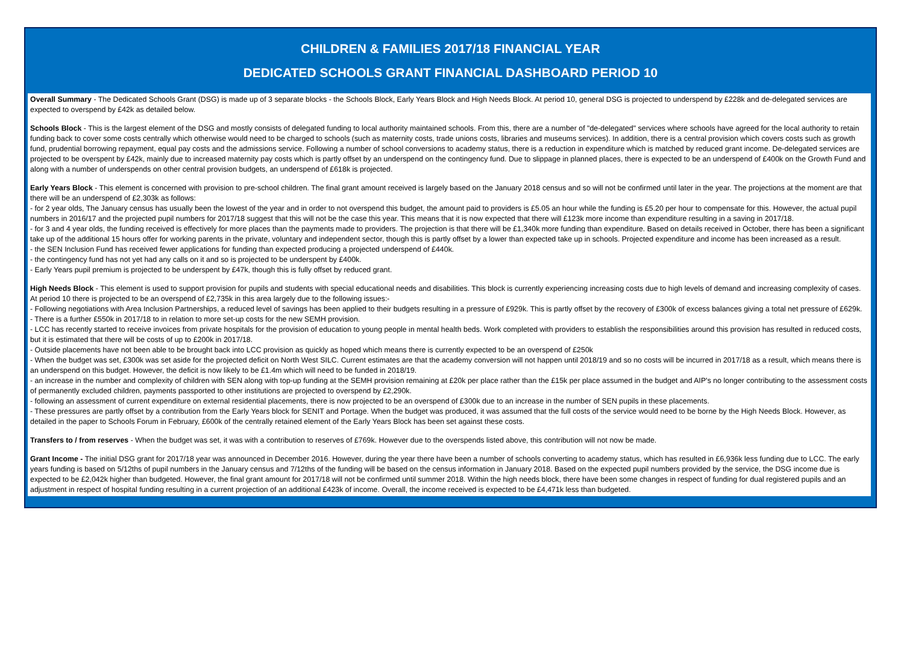CHILDREN & FAMILIES 2017/18 FINANCIAL YEAR
DEDICATED SCHOOLS GRANT FINANCIAL DASHBOARD PERIOD 10
Overall Summary - The Dedicated Schools Grant (DSG) is made up of 3 separate blocks - the Schools Block, Early Years Block and High Needs Block. At period 10, general DSG is projected to underspend by £228k and de-delegated services are expected to overspend by £42k as detailed below.
Schools Block - This is the largest element of the DSG and mostly consists of delegated funding to local authority maintained schools. From this, there are a number of "de-delegated" services where schools have agreed for the local authority to retain funding back to cover some costs centrally which otherwise would need to be charged to schools (such as maternity costs, trade unions costs, libraries and museums services). In addition, there is a central provision which covers costs such as growth fund, prudential borrowing repayment, equal pay costs and the admissions service. Following a number of school conversions to academy status, there is a reduction in expenditure which is matched by reduced grant income. De-delegated services are projected to be overspent by £42k, mainly due to increased maternity pay costs which is partly offset by an underspend on the contingency fund. Due to slippage in planned places, there is expected to be an underspend of £400k on the Growth Fund and along with a number of underspends on other central provision budgets, an underspend of £618k is projected.
Early Years Block - This element is concerned with provision to pre-school children. The final grant amount received is largely based on the January 2018 census and so will not be confirmed until later in the year. The projections at the moment are that there will be an underspend of £2,303k as follows:
- for 2 year olds, The January census has usually been the lowest of the year and in order to not overspend this budget, the amount paid to providers is £5.05 an hour while the funding is £5.20 per hour to compensate for this. However, the actual pupil numbers in 2016/17 and the projected pupil numbers for 2017/18 suggest that this will not be the case this year. This means that it is now expected that there will £123k more income than expenditure resulting in a saving in 2017/18.
- for 3 and 4 year olds, the funding received is effectively for more places than the payments made to providers. The projection is that there will be £1,340k more funding than expenditure. Based on details received in October, there has been a significant take up of the additional 15 hours offer for working parents in the private, voluntary and independent sector, though this is partly offset by a lower than expected take up in schools. Projected expenditure and income has been increased as a result.
- the SEN Inclusion Fund has received fewer applications for funding than expected producing a projected underspend of £440k.
- the contingency fund has not yet had any calls on it and so is projected to be underspent by £400k.
- Early Years pupil premium is projected to be underspent by £47k, though this is fully offset by reduced grant.
High Needs Block - This element is used to support provision for pupils and students with special educational needs and disabilities. This block is currently experiencing increasing costs due to high levels of demand and increasing complexity of cases. At period 10 there is projected to be an overspend of £2,735k in this area largely due to the following issues:-
- Following negotiations with Area Inclusion Partnerships, a reduced level of savings has been applied to their budgets resulting in a pressure of £929k. This is partly offset by the recovery of £300k of excess balances giving a total net pressure of £629k.
- There is a further £550k in 2017/18 to in relation to more set-up costs for the new SEMH provision.
- LCC has recently started to receive invoices from private hospitals for the provision of education to young people in mental health beds. Work completed with providers to establish the responsibilities around this provision has resulted in reduced costs, but it is estimated that there will be costs of up to £200k in 2017/18.
- Outside placements have not been able to be brought back into LCC provision as quickly as hoped which means there is currently expected to be an overspend of £250k
- When the budget was set, £300k was set aside for the projected deficit on North West SILC. Current estimates are that the academy conversion will not happen until 2018/19 and so no costs will be incurred in 2017/18 as a result, which means there is an underspend on this budget. However, the deficit is now likely to be £1.4m which will need to be funded in 2018/19.
- an increase in the number and complexity of children with SEN along with top-up funding at the SEMH provision remaining at £20k per place rather than the £15k per place assumed in the budget and AIP's no longer contributing to the assessment costs of permanently excluded children, payments passported to other institutions are projected to overspend by £2,290k.
- following an assessment of current expenditure on external residential placements, there is now projected to be an overspend of £300k due to an increase in the number of SEN pupils in these placements.
- These pressures are partly offset by a contribution from the Early Years block for SENIT and Portage. When the budget was produced, it was assumed that the full costs of the service would need to be borne by the High Needs Block. However, as detailed in the paper to Schools Forum in February, £600k of the centrally retained element of the Early Years Block has been set against these costs.
Transfers to / from reserves - When the budget was set, it was with a contribution to reserves of £769k. However due to the overspends listed above, this contribution will not now be made.
Grant Income - The initial DSG grant for 2017/18 year was announced in December 2016. However, during the year there have been a number of schools converting to academy status, which has resulted in £6,936k less funding due to LCC. The early years funding is based on 5/12ths of pupil numbers in the January census and 7/12ths of the funding will be based on the census information in January 2018. Based on the expected pupil numbers provided by the service, the DSG income due is expected to be £2,042k higher than budgeted. However, the final grant amount for 2017/18 will not be confirmed until summer 2018. Within the high needs block, there have been some changes in respect of funding for dual registered pupils and an adjustment in respect of hospital funding resulting in a current projection of an additional £423k of income. Overall, the income received is expected to be £4,471k less than budgeted.